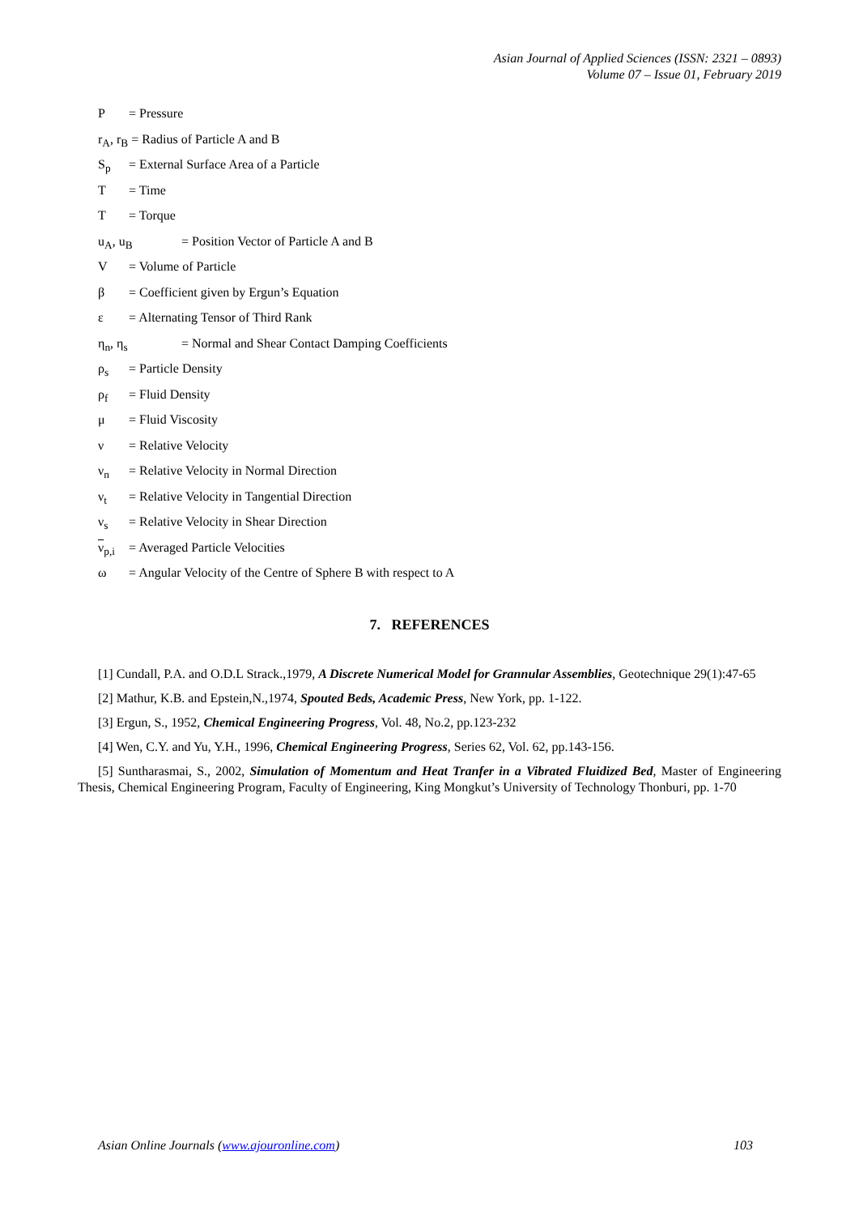Asian Journal of Applied Sciences (ISSN: 2321 – 0893)
Volume 07 – Issue 01, February 2019
P = Pressure
r<sub>A</sub>, r<sub>B</sub> = Radius of Particle A and B
S<sub>p</sub> = External Surface Area of a Particle
T = Time
T = Torque
u<sub>A</sub>, u<sub>B</sub> = Position Vector of Particle A and B
V = Volume of Particle
β = Coefficient given by Ergun’s Equation
ε = Alternating Tensor of Third Rank
η<sub>n</sub>, η<sub>s</sub> = Normal and Shear Contact Damping Coefficients
ρ<sub>s</sub> = Particle Density
ρ<sub>f</sub> = Fluid Density
μ = Fluid Viscosity
ν = Relative Velocity
ν<sub>n</sub> = Relative Velocity in Normal Direction
ν<sub>t</sub> = Relative Velocity in Tangential Direction
ν<sub>s</sub> = Relative Velocity in Shear Direction
ν<sub>p,i</sub> = Averaged Particle Velocities
ω = Angular Velocity of the Centre of Sphere B with respect to A
7. REFERENCES
[1] Cundall, P.A. and O.D.L Strack.,1979, A Discrete Numerical Model for Grannular Assemblies, Geotechnique 29(1):47-65
[2] Mathur, K.B. and Epstein,N.,1974, Spouted Beds, Academic Press, New York, pp. 1-122.
[3] Ergun, S., 1952, Chemical Engineering Progress, Vol. 48, No.2, pp.123-232
[4] Wen, C.Y. and Yu, Y.H., 1996, Chemical Engineering Progress, Series 62, Vol. 62, pp.143-156.
[5] Suntharasmai, S., 2002, Simulation of Momentum and Heat Tranfer in a Vibrated Fluidized Bed, Master of Engineering Thesis, Chemical Engineering Program, Faculty of Engineering, King Mongkut’s University of Technology Thonburi, pp. 1-70
Asian Online Journals (www.ajouronline.com) 103